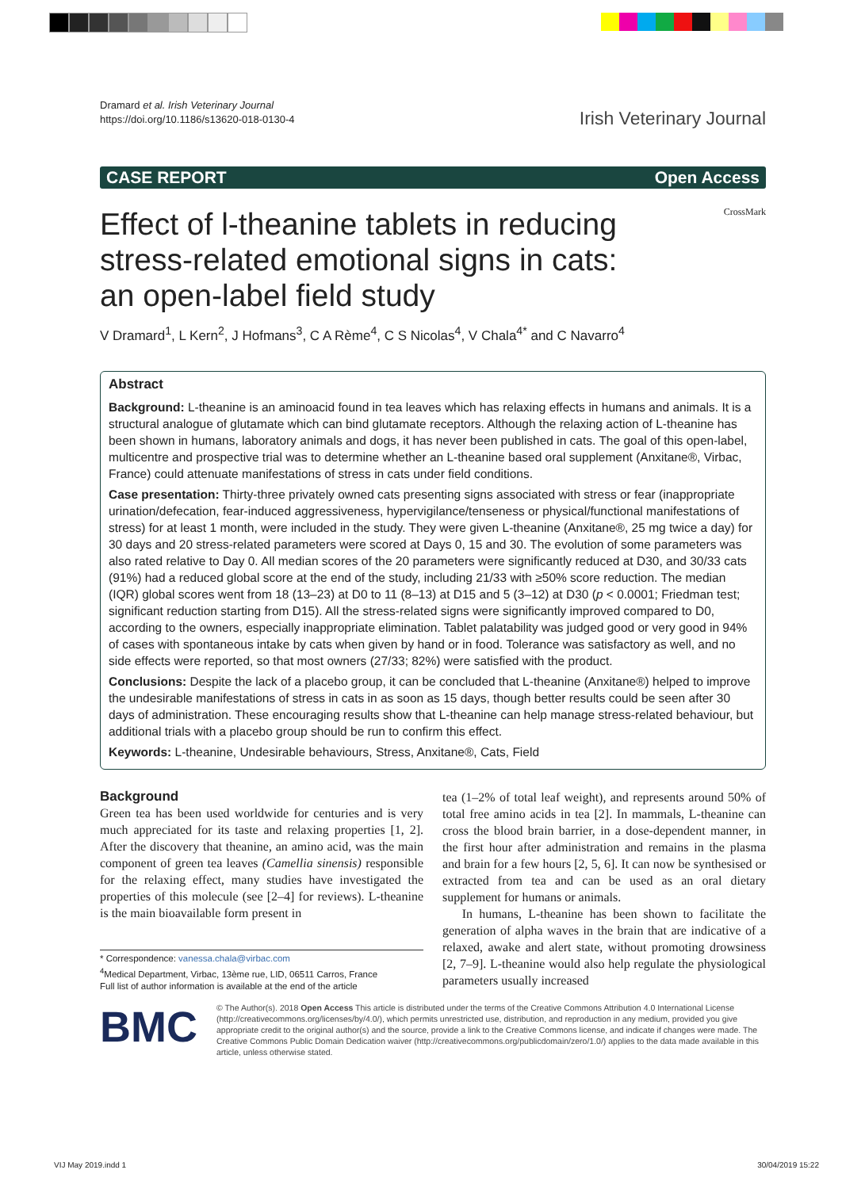Dramard et al. Irish Veterinary Journal
https://doi.org/10.1186/s13620-018-0130-4
Irish Veterinary Journal
CASE REPORT Open Access
Effect of l-theanine tablets in reducing stress-related emotional signs in cats: an open-label field study
CrossMark
V Dramard<sup>1</sup>, L Kern<sup>2</sup>, J Hofmans<sup>3</sup>, C A Rème<sup>4</sup>, C S Nicolas<sup>4</sup>, V Chala<sup>4*</sup> and C Navarro<sup>4</sup>
Abstract
Background: L-theanine is an aminoacid found in tea leaves which has relaxing effects in humans and animals. It is a structural analogue of glutamate which can bind glutamate receptors. Although the relaxing action of L-theanine has been shown in humans, laboratory animals and dogs, it has never been published in cats. The goal of this open-label, multicentre and prospective trial was to determine whether an L-theanine based oral supplement (Anxitane®, Virbac, France) could attenuate manifestations of stress in cats under field conditions.
Case presentation: Thirty-three privately owned cats presenting signs associated with stress or fear (inappropriate urination/defecation, fear-induced aggressiveness, hypervigilance/tenseness or physical/functional manifestations of stress) for at least 1 month, were included in the study. They were given L-theanine (Anxitane®, 25 mg twice a day) for 30 days and 20 stress-related parameters were scored at Days 0, 15 and 30. The evolution of some parameters was also rated relative to Day 0. All median scores of the 20 parameters were significantly reduced at D30, and 30/33 cats (91%) had a reduced global score at the end of the study, including 21/33 with ≥50% score reduction. The median (IQR) global scores went from 18 (13–23) at D0 to 11 (8–13) at D15 and 5 (3–12) at D30 (p < 0.0001; Friedman test; significant reduction starting from D15). All the stress-related signs were significantly improved compared to D0, according to the owners, especially inappropriate elimination. Tablet palatability was judged good or very good in 94% of cases with spontaneous intake by cats when given by hand or in food. Tolerance was satisfactory as well, and no side effects were reported, so that most owners (27/33; 82%) were satisfied with the product.
Conclusions: Despite the lack of a placebo group, it can be concluded that L-theanine (Anxitane®) helped to improve the undesirable manifestations of stress in cats in as soon as 15 days, though better results could be seen after 30 days of administration. These encouraging results show that L-theanine can help manage stress-related behaviour, but additional trials with a placebo group should be run to confirm this effect.
Keywords: L-theanine, Undesirable behaviours, Stress, Anxitane®, Cats, Field
Background
Green tea has been used worldwide for centuries and is very much appreciated for its taste and relaxing properties [1, 2]. After the discovery that theanine, an amino acid, was the main component of green tea leaves (Camellia sinensis) responsible for the relaxing effect, many studies have investigated the properties of this molecule (see [2–4] for reviews). L-theanine is the main bioavailable form present in
* Correspondence: vanessa.chala@virbac.com
<sup>4</sup> Medical Department, Virbac, 13ème rue, LID, 06511 Carros, France
Full list of author information is available at the end of the article
tea (1–2% of total leaf weight), and represents around 50% of total free amino acids in tea [2]. In mammals, L-theanine can cross the blood brain barrier, in a dose-dependent manner, in the first hour after administration and remains in the plasma and brain for a few hours [2, 5, 6]. It can now be synthesised or extracted from tea and can be used as an oral dietary supplement for humans or animals.
In humans, L-theanine has been shown to facilitate the generation of alpha waves in the brain that are indicative of a relaxed, awake and alert state, without promoting drowsiness [2, 7–9]. L-theanine would also help regulate the physiological parameters usually increased
BMC
© The Author(s). 2018 Open Access This article is distributed under the terms of the Creative Commons Attribution 4.0 International License (http://creativecommons.org/licenses/by/4.0/), which permits unrestricted use, distribution, and reproduction in any medium, provided you give appropriate credit to the original author(s) and the source, provide a link to the Creative Commons license, and indicate if changes were made. The Creative Commons Public Domain Dedication waiver (http://creativecommons.org/publicdomain/zero/1.0/) applies to the data made available in this article, unless otherwise stated.
VIJ May 2019.indd 1 30/04/2019 15:22